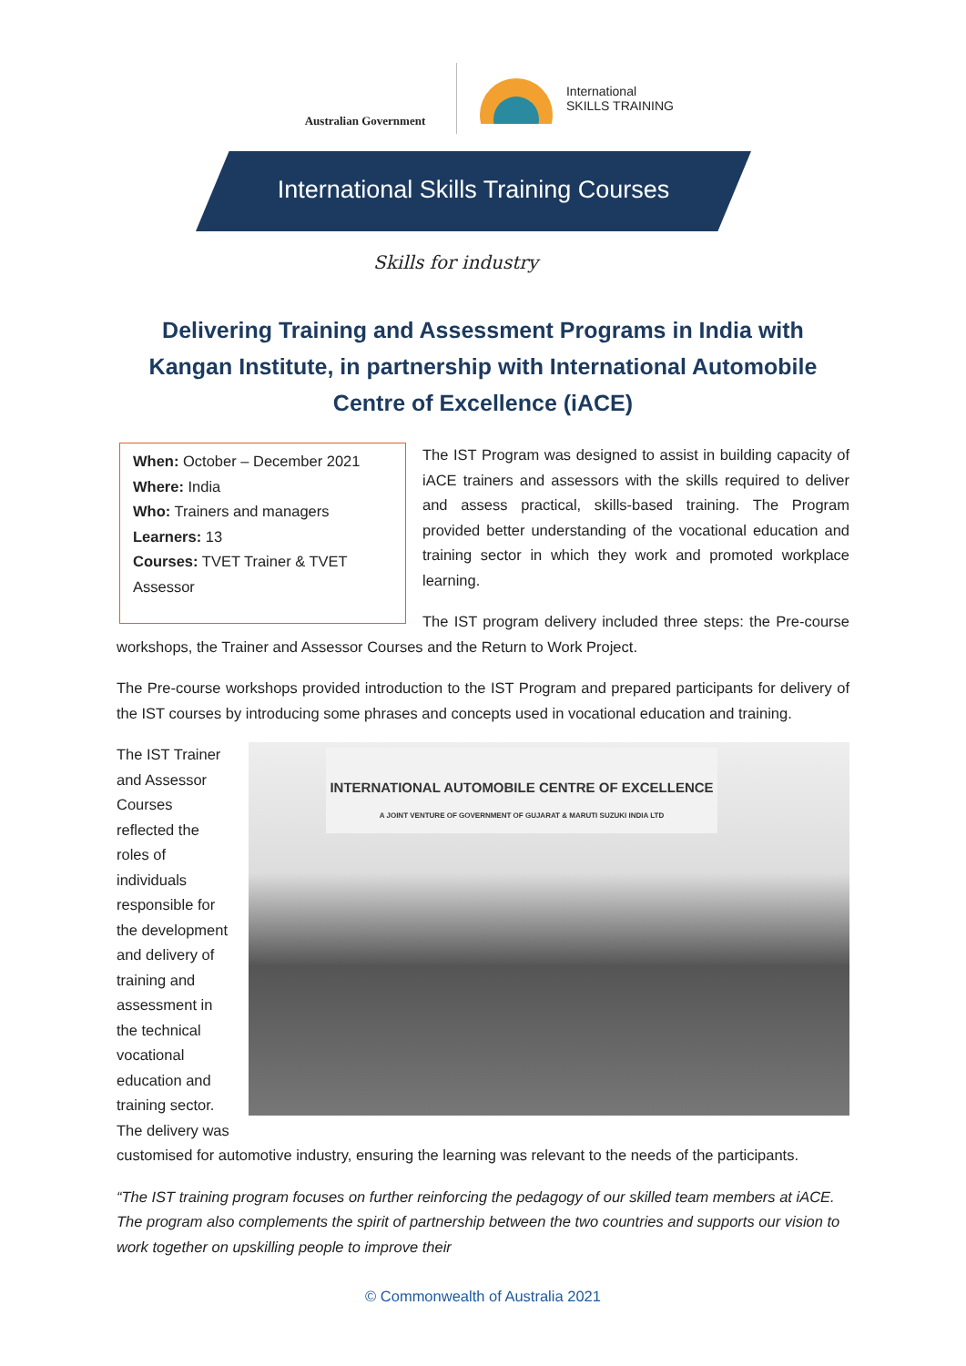Australian Government
International
SKILLS TRAINING
International Skills Training Courses
Skills for industry
Delivering Training and Assessment Programs in India with Kangan Institute, in partnership with International Automobile Centre of Excellence (iACE)
When: October – December 2021
Where: India
Who: Trainers and managers
Learners: 13
Courses: TVET Trainer & TVET Assessor
The IST Program was designed to assist in building capacity of iACE trainers and assessors with the skills required to deliver and assess practical, skills-based training. The Program provided better understanding of the vocational education and training sector in which they work and promoted workplace learning.
The IST program delivery included three steps: the Pre-course workshops, the Trainer and Assessor Courses and the Return to Work Project.
The Pre-course workshops provided introduction to the IST Program and prepared participants for delivery of the IST courses by introducing some phrases and concepts used in vocational education and training.
INTERNATIONAL AUTOMOBILE CENTRE OF EXCELLENCE
A JOINT VENTURE OF GOVERNMENT OF GUJARAT & MARUTI SUZUKI INDIA LTD
The IST Trainer and Assessor Courses reflected the roles of individuals responsible for the development and delivery of training and assessment in the technical vocational education and training sector. The delivery was customised for automotive industry, ensuring the learning was relevant to the needs of the participants.
“The IST training program focuses on further reinforcing the pedagogy of our skilled team members at iACE. The program also complements the spirit of partnership between the two countries and supports our vision to work together on upskilling people to improve their
© Commonwealth of Australia 2021